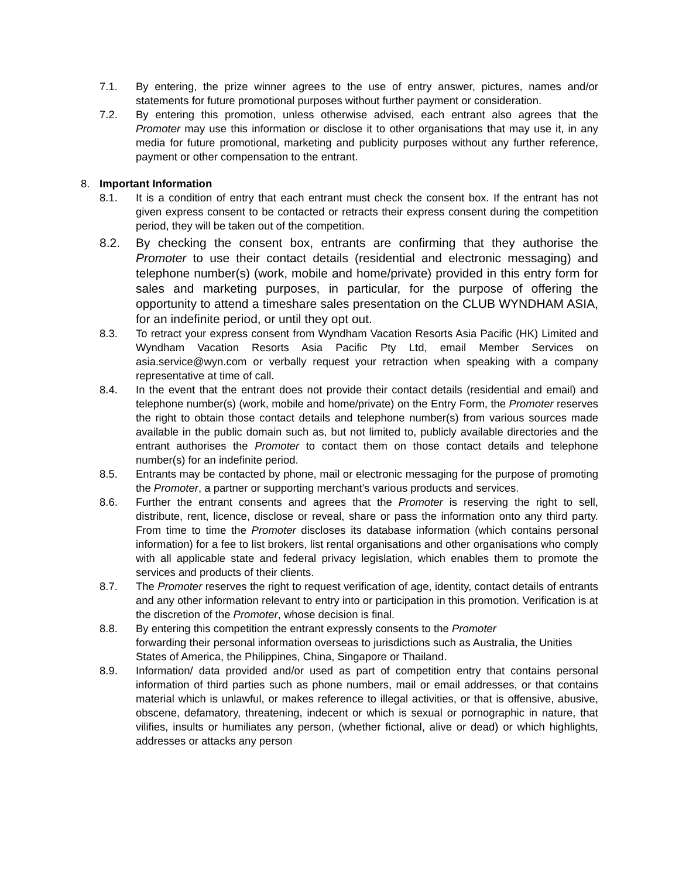7.1. By entering, the prize winner agrees to the use of entry answer, pictures, names and/or statements for future promotional purposes without further payment or consideration.
7.2. By entering this promotion, unless otherwise advised, each entrant also agrees that the Promoter may use this information or disclose it to other organisations that may use it, in any media for future promotional, marketing and publicity purposes without any further reference, payment or other compensation to the entrant.
8. Important Information
8.1. It is a condition of entry that each entrant must check the consent box. If the entrant has not given express consent to be contacted or retracts their express consent during the competition period, they will be taken out of the competition.
8.2. By checking the consent box, entrants are confirming that they authorise the Promoter to use their contact details (residential and electronic messaging) and telephone number(s) (work, mobile and home/private) provided in this entry form for sales and marketing purposes, in particular, for the purpose of offering the opportunity to attend a timeshare sales presentation on the CLUB WYNDHAM ASIA, for an indefinite period, or until they opt out.
8.3. To retract your express consent from Wyndham Vacation Resorts Asia Pacific (HK) Limited and Wyndham Vacation Resorts Asia Pacific Pty Ltd, email Member Services on asia.service@wyn.com or verbally request your retraction when speaking with a company representative at time of call.
8.4. In the event that the entrant does not provide their contact details (residential and email) and telephone number(s) (work, mobile and home/private) on the Entry Form, the Promoter reserves the right to obtain those contact details and telephone number(s) from various sources made available in the public domain such as, but not limited to, publicly available directories and the entrant authorises the Promoter to contact them on those contact details and telephone number(s) for an indefinite period.
8.5. Entrants may be contacted by phone, mail or electronic messaging for the purpose of promoting the Promoter, a partner or supporting merchant's various products and services.
8.6. Further the entrant consents and agrees that the Promoter is reserving the right to sell, distribute, rent, licence, disclose or reveal, share or pass the information onto any third party. From time to time the Promoter discloses its database information (which contains personal information) for a fee to list brokers, list rental organisations and other organisations who comply with all applicable state and federal privacy legislation, which enables them to promote the services and products of their clients.
8.7. The Promoter reserves the right to request verification of age, identity, contact details of entrants and any other information relevant to entry into or participation in this promotion. Verification is at the discretion of the Promoter, whose decision is final.
8.8. By entering this competition the entrant expressly consents to the Promoter
forwarding their personal information overseas to jurisdictions such as Australia, the Unities States of America, the Philippines, China, Singapore or Thailand.
8.9. Information/ data provided and/or used as part of competition entry that contains personal information of third parties such as phone numbers, mail or email addresses, or that contains material which is unlawful, or makes reference to illegal activities, or that is offensive, abusive, obscene, defamatory, threatening, indecent or which is sexual or pornographic in nature, that vilifies, insults or humiliates any person, (whether fictional, alive or dead) or which highlights, addresses or attacks any person